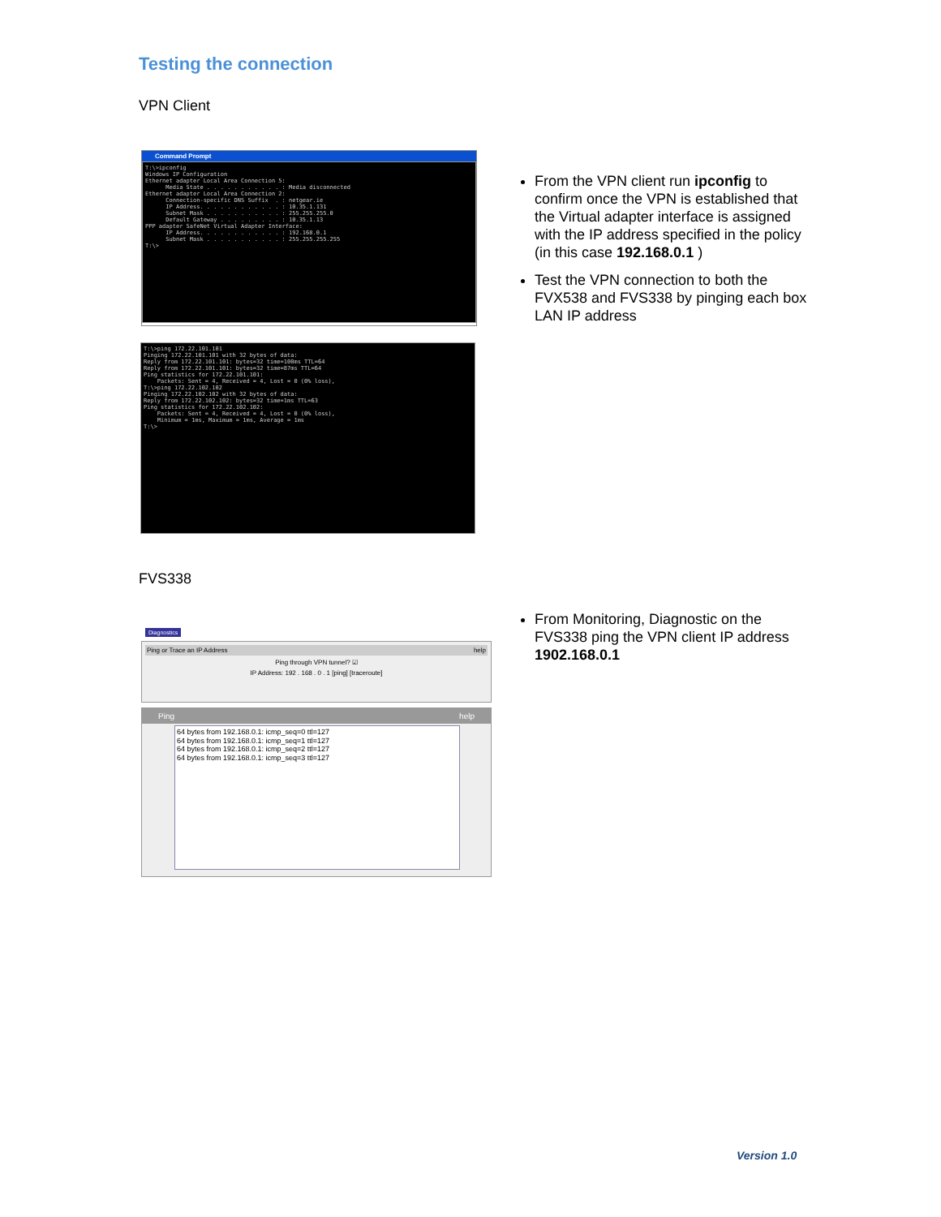Testing the connection
VPN Client
Command Prompt
T:\>ipconfig Windows IP Configuration Ethernet adapter Local Area Connection 5: Media State . . . . . . . . . . . : Media disconnected Ethernet adapter Local Area Connection 2: Connection-specific DNS Suffix . : netgear.ie IP Address. . . . . . . . . . . . : 10.35.1.131 Subnet Mask . . . . . . . . . . . : 255.255.255.0 Default Gateway . . . . . . . . . : 10.35.1.13 PPP adapter SafeNet Virtual Adapter Interface: IP Address. . . . . . . . . . . . : 192.168.0.1 Subnet Mask . . . . . . . . . . . : 255.255.255.255 T:\>
T:\>ping 172.22.101.101 Pinging 172.22.101.101 with 32 bytes of data: Reply from 172.22.101.101: bytes=32 time=100ms TTL=64 Reply from 172.22.101.101: bytes=32 time=87ms TTL=64 Ping statistics for 172.22.101.101: Packets: Sent = 4, Received = 4, Lost = 0 (0% loss), T:\>ping 172.22.102.102 Pinging 172.22.102.102 with 32 bytes of data: Reply from 172.22.102.102: bytes=32 time=1ms TTL=63 Ping statistics for 172.22.102.102: Packets: Sent = 4, Received = 4, Lost = 0 (0% loss), Minimum = 1ms, Maximum = 1ms, Average = 1ms T:\>
From the VPN client run ipconfig to confirm once the VPN is established that the Virtual adapter interface is assigned with the IP address specified in the policy (in this case 192.168.0.1 )
Test the VPN connection to both the FVX538 and FVS338 by pinging each box LAN IP address
FVS338
Diagnostics
Ping or Trace an IP Address help
Ping through VPN tunnel? ☑
IP Address: 192 . 168 . 0 . 1 [ping] [traceroute]
Ping help
64 bytes from 192.168.0.1: icmp_seq=0 ttl=127
64 bytes from 192.168.0.1: icmp_seq=1 ttl=127
64 bytes from 192.168.0.1: icmp_seq=2 ttl=127
64 bytes from 192.168.0.1: icmp_seq=3 ttl=127
From Monitoring, Diagnostic on the FVS338 ping the VPN client IP address 1902.168.0.1
Version 1.0